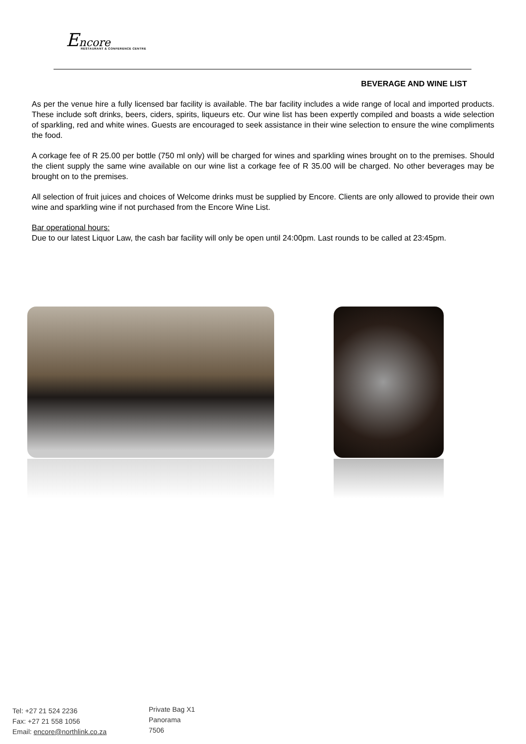Encore
RESTAURANT & CONFERENCE CENTRE
BEVERAGE AND WINE LIST
As per the venue hire a fully licensed bar facility is available. The bar facility includes a wide range of local and imported products. These include soft drinks, beers, ciders, spirits, liqueurs etc. Our wine list has been expertly compiled and boasts a wide selection of sparkling, red and white wines. Guests are encouraged to seek assistance in their wine selection to ensure the wine compliments the food.
A corkage fee of R 25.00 per bottle (750 ml only) will be charged for wines and sparkling wines brought on to the premises. Should the client supply the same wine available on our wine list a corkage fee of R 35.00 will be charged. No other beverages may be brought on to the premises.
All selection of fruit juices and choices of Welcome drinks must be supplied by Encore. Clients are only allowed to provide their own wine and sparkling wine if not purchased from the Encore Wine List.
Bar operational hours:
Due to our latest Liquor Law, the cash bar facility will only be open until 24:00pm. Last rounds to be called at 23:45pm.
Tel: +27 21 524 2236
Fax: +27 21 558 1056
Email: encore@northlink.co.za
Private Bag X1
Panorama
7506